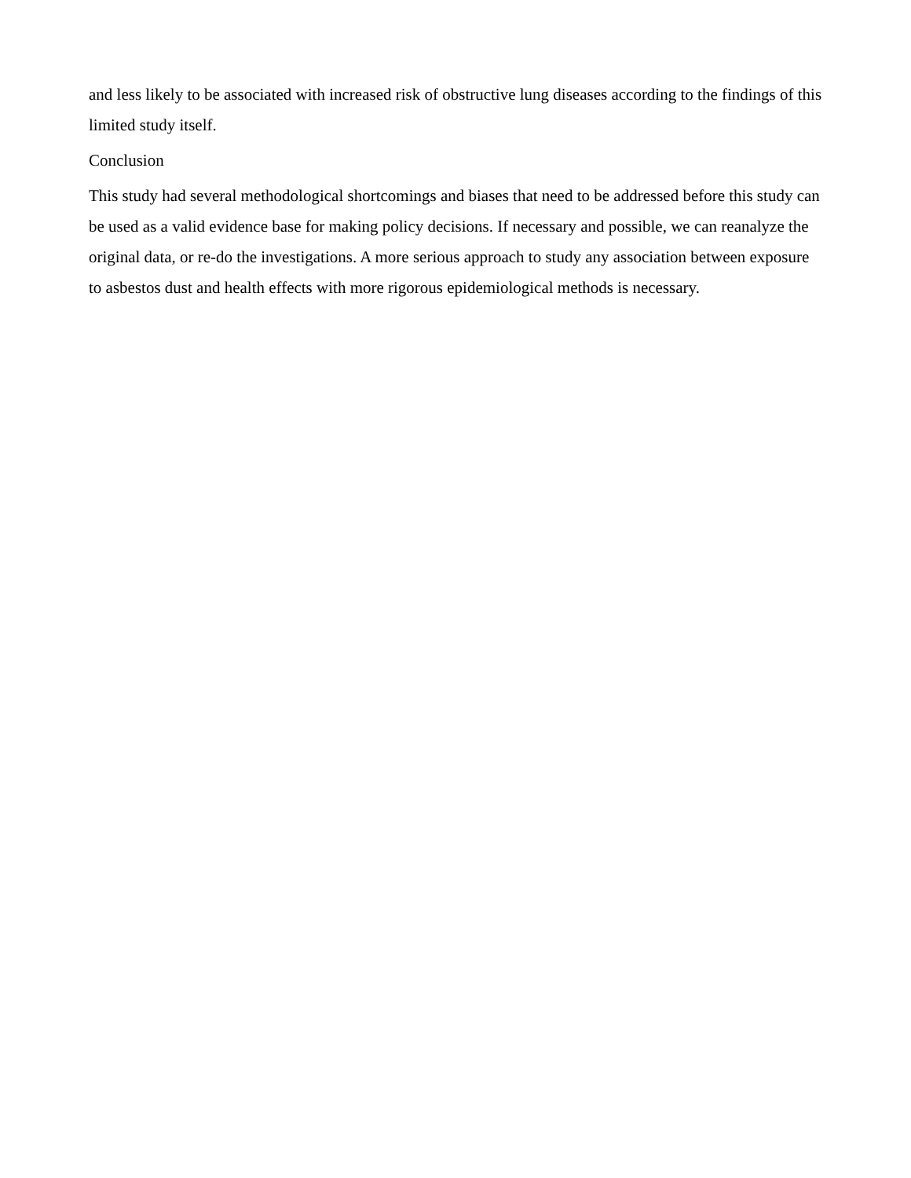and less likely to be associated with increased risk of obstructive lung diseases according to the findings of this limited study itself.
Conclusion
This study had several methodological shortcomings and biases that need to be addressed before this study can be used as a valid evidence base for making policy decisions. If necessary and possible, we can reanalyze the original data, or re-do the investigations. A more serious approach to study any association between exposure to asbestos dust and health effects with more rigorous epidemiological methods is necessary.